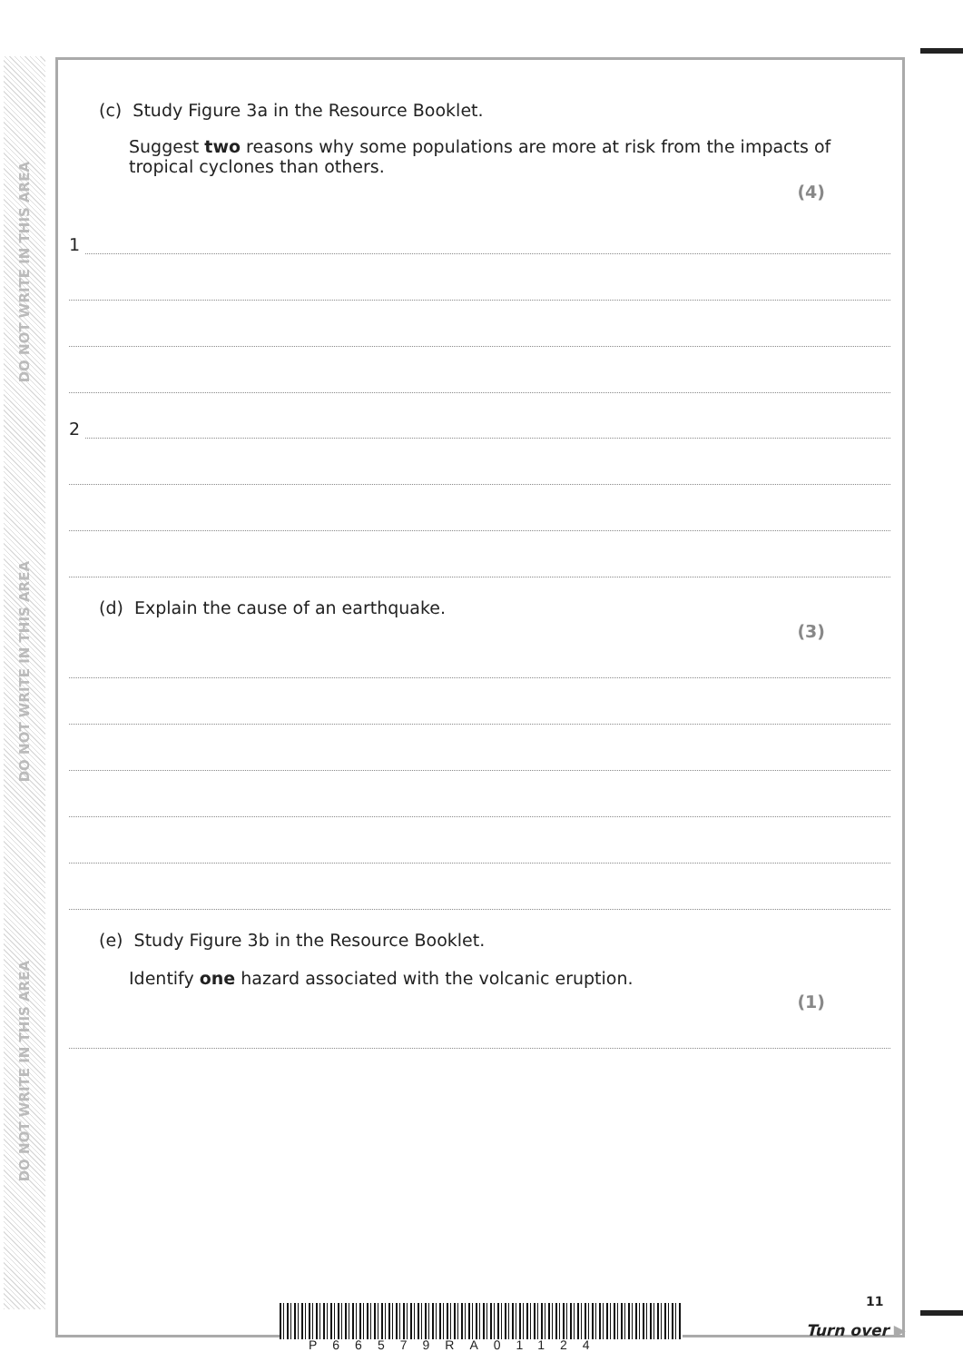DO NOT WRITE IN THIS AREA
DO NOT WRITE IN THIS AREA
DO NOT WRITE IN THIS AREA
(c) Study Figure 3a in the Resource Booklet.
Suggest two reasons why some populations are more at risk from the impacts of tropical cyclones than others.
(4)
1
2
(d) Explain the cause of an earthquake.
(3)
(e) Study Figure 3b in the Resource Booklet.
Identify one hazard associated with the volcanic eruption.
(1)
P66579RA01124
11
Turn over ▶